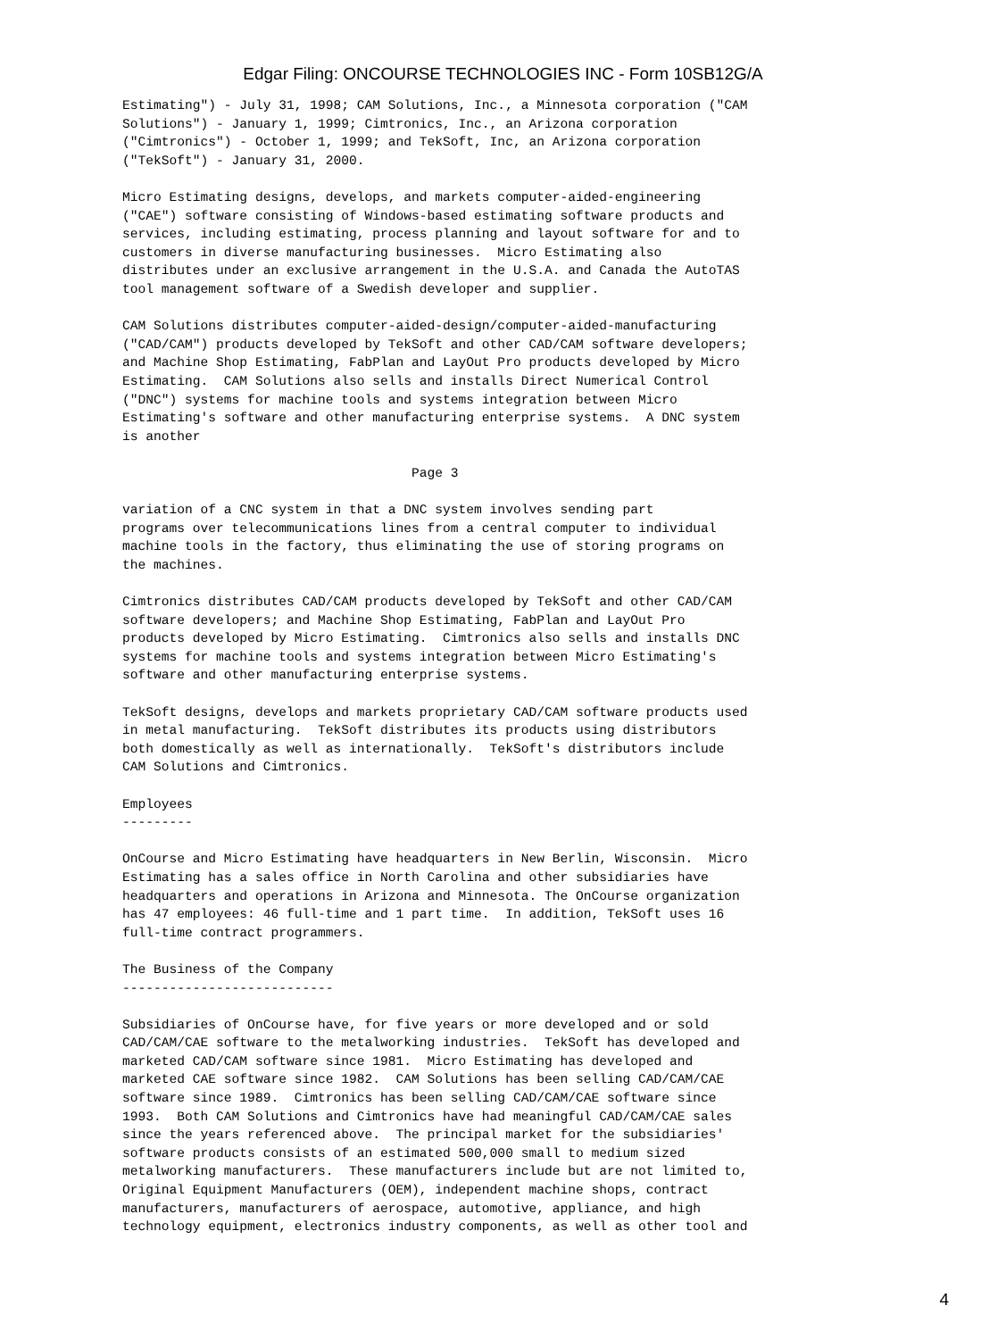Edgar Filing: ONCOURSE TECHNOLOGIES INC - Form 10SB12G/A
Estimating") - July 31, 1998; CAM Solutions, Inc., a Minnesota corporation ("CAM
Solutions") - January 1, 1999; Cimtronics, Inc., an Arizona corporation
("Cimtronics") - October 1, 1999; and TekSoft, Inc, an Arizona corporation
("TekSoft") - January 31, 2000.

Micro Estimating designs, develops, and markets computer-aided-engineering
("CAE") software consisting of Windows-based estimating software products and
services, including estimating, process planning and layout software for and to
customers in diverse manufacturing businesses.  Micro Estimating also
distributes under an exclusive arrangement in the U.S.A. and Canada the AutoTAS
tool management software of a Swedish developer and supplier.

CAM Solutions distributes computer-aided-design/computer-aided-manufacturing
("CAD/CAM") products developed by TekSoft and other CAD/CAM software developers;
and Machine Shop Estimating, FabPlan and LayOut Pro products developed by Micro
Estimating.  CAM Solutions also sells and installs Direct Numerical Control
("DNC") systems for machine tools and systems integration between Micro
Estimating's software and other manufacturing enterprise systems.  A DNC system
is another

                                     Page 3

variation of a CNC system in that a DNC system involves sending part
programs over telecommunications lines from a central computer to individual
machine tools in the factory, thus eliminating the use of storing programs on
the machines.

Cimtronics distributes CAD/CAM products developed by TekSoft and other CAD/CAM
software developers; and Machine Shop Estimating, FabPlan and LayOut Pro
products developed by Micro Estimating.  Cimtronics also sells and installs DNC
systems for machine tools and systems integration between Micro Estimating's
software and other manufacturing enterprise systems.

TekSoft designs, develops and markets proprietary CAD/CAM software products used
in metal manufacturing.  TekSoft distributes its products using distributors
both domestically as well as internationally.  TekSoft's distributors include
CAM Solutions and Cimtronics.

Employees
---------

OnCourse and Micro Estimating have headquarters in New Berlin, Wisconsin.  Micro
Estimating has a sales office in North Carolina and other subsidiaries have
headquarters and operations in Arizona and Minnesota. The OnCourse organization
has 47 employees: 46 full-time and 1 part time.  In addition, TekSoft uses 16
full-time contract programmers.

The Business of the Company
---------------------------

Subsidiaries of OnCourse have, for five years or more developed and or sold
CAD/CAM/CAE software to the metalworking industries.  TekSoft has developed and
marketed CAD/CAM software since 1981.  Micro Estimating has developed and
marketed CAE software since 1982.  CAM Solutions has been selling CAD/CAM/CAE
software since 1989.  Cimtronics has been selling CAD/CAM/CAE software since
1993.  Both CAM Solutions and Cimtronics have had meaningful CAD/CAM/CAE sales
since the years referenced above.  The principal market for the subsidiaries'
software products consists of an estimated 500,000 small to medium sized
metalworking manufacturers.  These manufacturers include but are not limited to,
Original Equipment Manufacturers (OEM), independent machine shops, contract
manufacturers, manufacturers of aerospace, automotive, appliance, and high
technology equipment, electronics industry components, as well as other tool and
4